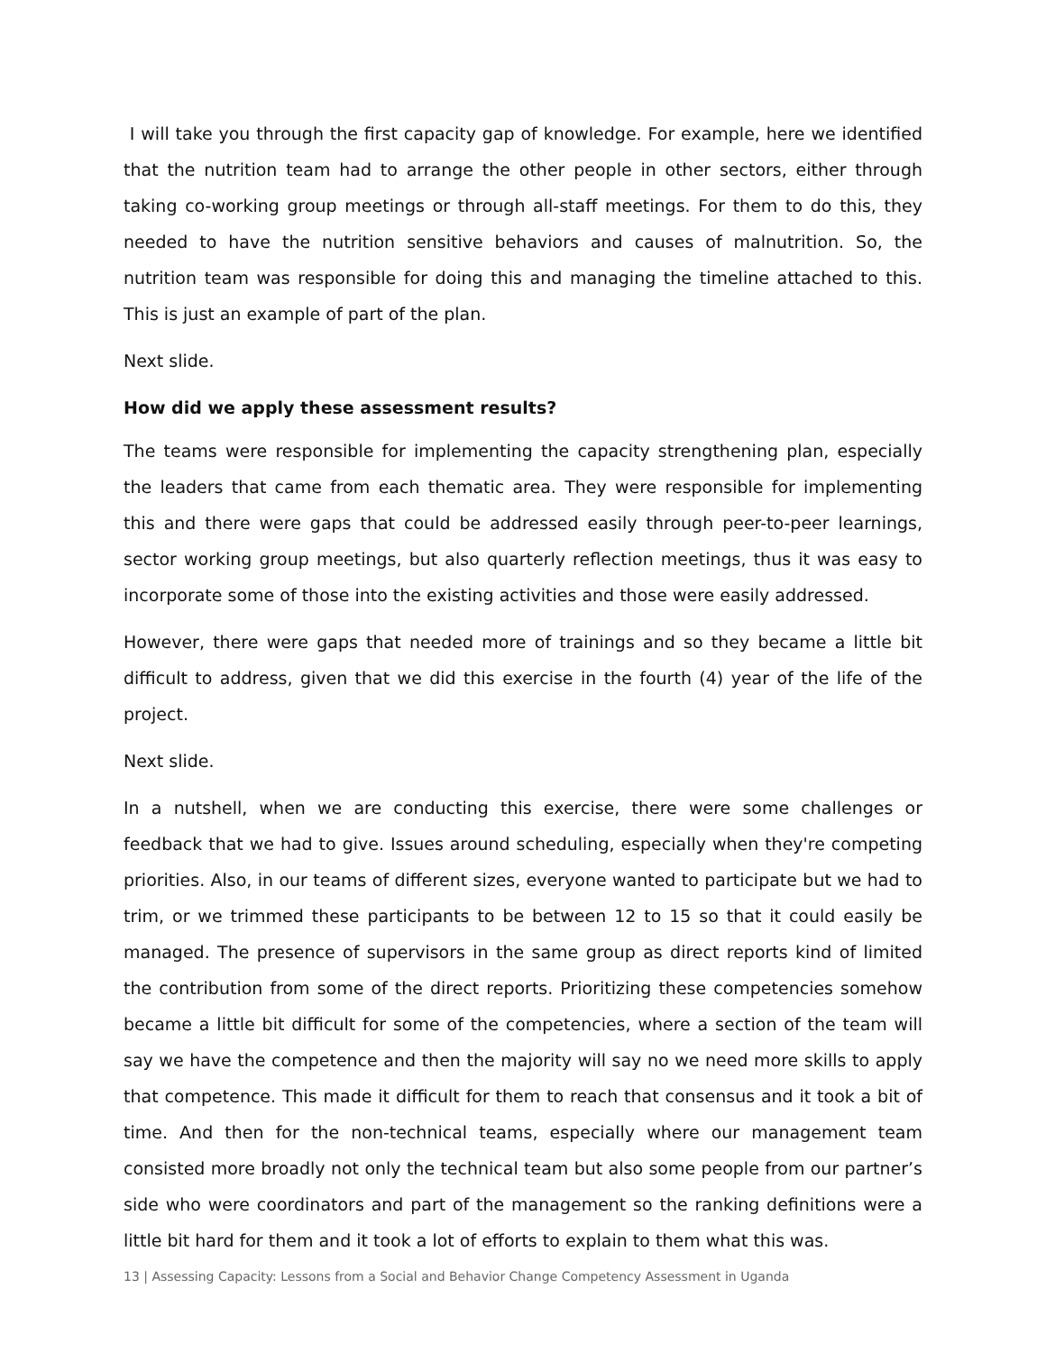I will take you through the first capacity gap of knowledge. For example, here we identified that the nutrition team had to arrange the other people in other sectors, either through taking co-working group meetings or through all-staff meetings. For them to do this, they needed to have the nutrition sensitive behaviors and causes of malnutrition. So, the nutrition team was responsible for doing this and managing the timeline attached to this. This is just an example of part of the plan.
Next slide.
How did we apply these assessment results?
The teams were responsible for implementing the capacity strengthening plan, especially the leaders that came from each thematic area. They were responsible for implementing this and there were gaps that could be addressed easily through peer-to-peer learnings, sector working group meetings, but also quarterly reflection meetings, thus it was easy to incorporate some of those into the existing activities and those were easily addressed.
However, there were gaps that needed more of trainings and so they became a little bit difficult to address, given that we did this exercise in the fourth (4) year of the life of the project.
Next slide.
In a nutshell, when we are conducting this exercise, there were some challenges or feedback that we had to give. Issues around scheduling, especially when they're competing priorities. Also, in our teams of different sizes, everyone wanted to participate but we had to trim, or we trimmed these participants to be between 12 to 15 so that it could easily be managed. The presence of supervisors in the same group as direct reports kind of limited the contribution from some of the direct reports. Prioritizing these competencies somehow became a little bit difficult for some of the competencies, where a section of the team will say we have the competence and then the majority will say no we need more skills to apply that competence. This made it difficult for them to reach that consensus and it took a bit of time. And then for the non-technical teams, especially where our management team consisted more broadly not only the technical team but also some people from our partner’s side who were coordinators and part of the management so the ranking definitions were a little bit hard for them and it took a lot of efforts to explain to them what this was.
13 | Assessing Capacity: Lessons from a Social and Behavior Change Competency Assessment in Uganda